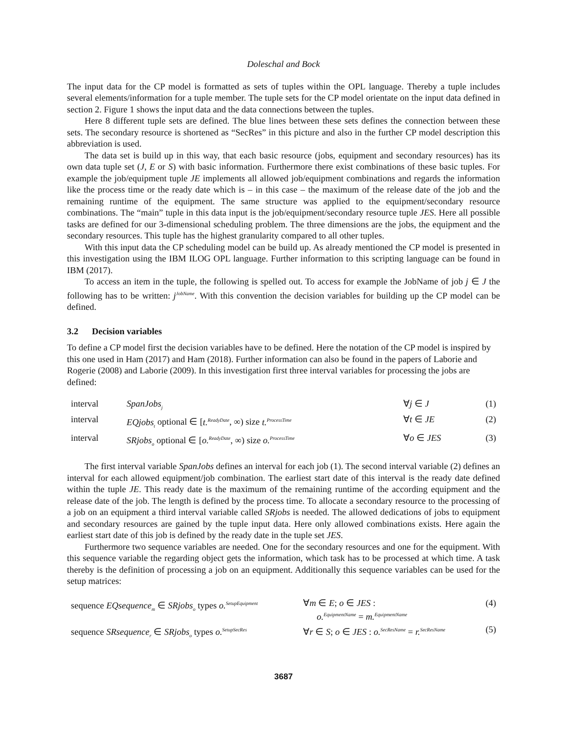Doleschal and Bock
The input data for the CP model is formatted as sets of tuples within the OPL language. Thereby a tuple includes several elements/information for a tuple member. The tuple sets for the CP model orientate on the input data defined in section 2. Figure 1 shows the input data and the data connections between the tuples.
Here 8 different tuple sets are defined. The blue lines between these sets defines the connection between these sets. The secondary resource is shortened as “SecRes” in this picture and also in the further CP model description this abbreviation is used.
The data set is build up in this way, that each basic resource (jobs, equipment and secondary resources) has its own data tuple set (J, E or S) with basic information. Furthermore there exist combinations of these basic tuples. For example the job/equipment tuple JE implements all allowed job/equipment combinations and regards the information like the process time or the ready date which is – in this case – the maximum of the release date of the job and the remaining runtime of the equipment. The same structure was applied to the equipment/secondary resource combinations. The “main” tuple in this data input is the job/equipment/secondary resource tuple JES. Here all possible tasks are defined for our 3-dimensional scheduling problem. The three dimensions are the jobs, the equipment and the secondary resources. This tuple has the highest granularity compared to all other tuples.
With this input data the CP scheduling model can be build up. As already mentioned the CP model is presented in this investigation using the IBM ILOG OPL language. Further information to this scripting language can be found in IBM (2017).
To access an item in the tuple, the following is spelled out. To access for example the JobName of job j ∈ J the following has to be written: j<sup>JobName</sup>. With this convention the decision variables for building up the CP model can be defined.
3.2 Decision variables
To define a CP model first the decision variables have to be defined. Here the notation of the CP model is inspired by this one used in Ham (2017) and Ham (2018). Further information can also be found in the papers of Laborie and Rogerie (2008) and Laborie (2009). In this investigation first three interval variables for processing the jobs are defined:
| interval | SpanJobs<sub>j</sub> | ∀ j ∈ J | (1) |
| interval | EQjobs<sub>t</sub> optional ∈ [ t.<sup>ReadyDate</sup> , ∞) size t.<sup>ProcessTime</sup> | ∀ t ∈ JE | (2) |
| interval | SRjobs<sub>o</sub> optional ∈ [ o.<sup>ReadyDate</sup> , ∞) size o.<sup>ProcessTime</sup> | ∀ o ∈ JES | (3) |
The first interval variable SpanJobs defines an interval for each job (1). The second interval variable (2) defines an interval for each allowed equipment/job combination. The earliest start date of this interval is the ready date defined within the tuple JE. This ready date is the maximum of the remaining runtime of the according equipment and the release date of the job. The length is defined by the process time. To allocate a secondary resource to the processing of a job on an equipment a third interval variable called SRjobs is needed. The allowed dedications of jobs to equipment and secondary resources are gained by the tuple input data. Here only allowed combinations exists. Here again the earliest start date of this job is defined by the ready date in the tuple set JES.
Furthermore two sequence variables are needed. One for the secondary resources and one for the equipment. With this sequence variable the regarding object gets the information, which task has to be processed at which time. A task thereby is the definition of processing a job on an equipment. Additionally this sequence variables can be used for the setup matrices:
| sequence EQsequence<sub>m</sub> ∈ SRjobs<sub>o</sub> types o.<sup>SetupEquipment</sup> | ∀ m ∈ E ; o ∈ JES : o.<sup>EquipmentName</sup> = m.<sup>EquipmentName</sup> | (4) |
| sequence SRsequence<sub>r</sub> ∈ SRjobs<sub>o</sub> types o.<sup>SetupSecRes</sup> | ∀ r ∈ S ; o ∈ JES : o.<sup>SecResName</sup> = r.<sup>SecResName</sup> | (5) |
3687